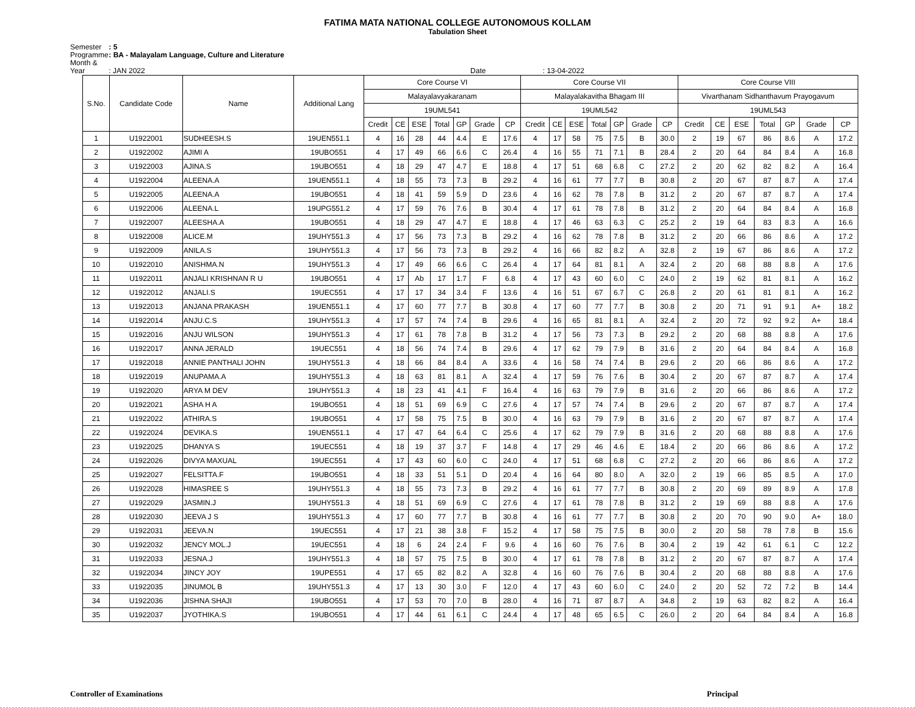FATIMA MATA NATIONAL COLLEGE AUTONOMOUS KOLLAM
Tabulation Sheet
Semester : 5
Programme : BA - Malayalam Language, Culture and Literature
Month & Year : JAN 2022 Date : 13-04-2022
| S.No. | Candidate Code | Name | Additional Lang | Core Course VI | | | | | | | Core Course VII | | | | | | | Core Course VIII | | | | | | |
| --- | --- | --- | --- | --- | --- | --- | --- | --- | --- | --- | --- | --- | --- | --- | --- | --- | --- | --- | --- | --- | --- | --- | --- | --- |
| | | | | Malayalavyakaranam | | | | | | | Malayalakavitha Bhagam III | | | | | | | Vivarthanam Sidhanthavum Prayogavum | | | | | | |
| | | | | 19UML541 | | | | | | | 19UML542 | | | | | | | 19UML543 | | | | | | |
| | | | | Credit | CE | ESE | Total | GP | Grade | CP | Credit | CE | ESE | Total | GP | Grade | CP | Credit | CE | ESE | Total | GP | Grade | CP |
| 1 | U1922001 | SUDHEESH.S | 19UEN551.1 | 4 | 16 | 28 | 44 | 4.4 | E | 17.6 | 4 | 17 | 58 | 75 | 7.5 | B | 30.0 | 2 | 19 | 67 | 86 | 8.6 | A | 17.2 |
| 2 | U1922002 | AJIMI A | 19UBO551 | 4 | 17 | 49 | 66 | 6.6 | C | 26.4 | 4 | 16 | 55 | 71 | 7.1 | B | 28.4 | 2 | 20 | 64 | 84 | 8.4 | A | 16.8 |
| 3 | U1922003 | AJINA.S | 19UBO551 | 4 | 18 | 29 | 47 | 4.7 | E | 18.8 | 4 | 17 | 51 | 68 | 6.8 | C | 27.2 | 2 | 20 | 62 | 82 | 8.2 | A | 16.4 |
| 4 | U1922004 | ALEENA.A | 19UEN551.1 | 4 | 18 | 55 | 73 | 7.3 | B | 29.2 | 4 | 16 | 61 | 77 | 7.7 | B | 30.8 | 2 | 20 | 67 | 87 | 8.7 | A | 17.4 |
| 5 | U1922005 | ALEENA.A | 19UBO551 | 4 | 18 | 41 | 59 | 5.9 | D | 23.6 | 4 | 16 | 62 | 78 | 7.8 | B | 31.2 | 2 | 20 | 67 | 87 | 8.7 | A | 17.4 |
| 6 | U1922006 | ALEENA.L | 19UPG551.2 | 4 | 17 | 59 | 76 | 7.6 | B | 30.4 | 4 | 17 | 61 | 78 | 7.8 | B | 31.2 | 2 | 20 | 64 | 84 | 8.4 | A | 16.8 |
| 7 | U1922007 | ALEESHA.A | 19UBO551 | 4 | 18 | 29 | 47 | 4.7 | E | 18.8 | 4 | 17 | 46 | 63 | 6.3 | C | 25.2 | 2 | 19 | 64 | 83 | 8.3 | A | 16.6 |
| 8 | U1922008 | ALICE.M | 19UHY551.3 | 4 | 17 | 56 | 73 | 7.3 | B | 29.2 | 4 | 16 | 62 | 78 | 7.8 | B | 31.2 | 2 | 20 | 66 | 86 | 8.6 | A | 17.2 |
| 9 | U1922009 | ANILA.S | 19UHY551.3 | 4 | 17 | 56 | 73 | 7.3 | B | 29.2 | 4 | 16 | 66 | 82 | 8.2 | A | 32.8 | 2 | 19 | 67 | 86 | 8.6 | A | 17.2 |
| 10 | U1922010 | ANISHMA.N | 19UHY551.3 | 4 | 17 | 49 | 66 | 6.6 | C | 26.4 | 4 | 17 | 64 | 81 | 8.1 | A | 32.4 | 2 | 20 | 68 | 88 | 8.8 | A | 17.6 |
| 11 | U1922011 | ANJALI KRISHNAN R U | 19UBO551 | 4 | 17 | Ab | 17 | 1.7 | F | 6.8 | 4 | 17 | 43 | 60 | 6.0 | C | 24.0 | 2 | 19 | 62 | 81 | 8.1 | A | 16.2 |
| 12 | U1922012 | ANJALI.S | 19UEC551 | 4 | 17 | 17 | 34 | 3.4 | F | 13.6 | 4 | 16 | 51 | 67 | 6.7 | C | 26.8 | 2 | 20 | 61 | 81 | 8.1 | A | 16.2 |
| 13 | U1922013 | ANJANA PRAKASH | 19UEN551.1 | 4 | 17 | 60 | 77 | 7.7 | B | 30.8 | 4 | 17 | 60 | 77 | 7.7 | B | 30.8 | 2 | 20 | 71 | 91 | 9.1 | A+ | 18.2 |
| 14 | U1922014 | ANJU.C.S | 19UHY551.3 | 4 | 17 | 57 | 74 | 7.4 | B | 29.6 | 4 | 16 | 65 | 81 | 8.1 | A | 32.4 | 2 | 20 | 72 | 92 | 9.2 | A+ | 18.4 |
| 15 | U1922016 | ANJU WILSON | 19UHY551.3 | 4 | 17 | 61 | 78 | 7.8 | B | 31.2 | 4 | 17 | 56 | 73 | 7.3 | B | 29.2 | 2 | 20 | 68 | 88 | 8.8 | A | 17.6 |
| 16 | U1922017 | ANNA JERALD | 19UEC551 | 4 | 18 | 56 | 74 | 7.4 | B | 29.6 | 4 | 17 | 62 | 79 | 7.9 | B | 31.6 | 2 | 20 | 64 | 84 | 8.4 | A | 16.8 |
| 17 | U1922018 | ANNIE PANTHALI JOHN | 19UHY551.3 | 4 | 18 | 66 | 84 | 8.4 | A | 33.6 | 4 | 16 | 58 | 74 | 7.4 | B | 29.6 | 2 | 20 | 66 | 86 | 8.6 | A | 17.2 |
| 18 | U1922019 | ANUPAMA.A | 19UHY551.3 | 4 | 18 | 63 | 81 | 8.1 | A | 32.4 | 4 | 17 | 59 | 76 | 7.6 | B | 30.4 | 2 | 20 | 67 | 87 | 8.7 | A | 17.4 |
| 19 | U1922020 | ARYA M DEV | 19UHY551.3 | 4 | 18 | 23 | 41 | 4.1 | F | 16.4 | 4 | 16 | 63 | 79 | 7.9 | B | 31.6 | 2 | 20 | 66 | 86 | 8.6 | A | 17.2 |
| 20 | U1922021 | ASHA H A | 19UBO551 | 4 | 18 | 51 | 69 | 6.9 | C | 27.6 | 4 | 17 | 57 | 74 | 7.4 | B | 29.6 | 2 | 20 | 67 | 87 | 8.7 | A | 17.4 |
| 21 | U1922022 | ATHIRA.S | 19UBO551 | 4 | 17 | 58 | 75 | 7.5 | B | 30.0 | 4 | 16 | 63 | 79 | 7.9 | B | 31.6 | 2 | 20 | 67 | 87 | 8.7 | A | 17.4 |
| 22 | U1922024 | DEVIKA.S | 19UEN551.1 | 4 | 17 | 47 | 64 | 6.4 | C | 25.6 | 4 | 17 | 62 | 79 | 7.9 | B | 31.6 | 2 | 20 | 68 | 88 | 8.8 | A | 17.6 |
| 23 | U1922025 | DHANYA S | 19UEC551 | 4 | 18 | 19 | 37 | 3.7 | F | 14.8 | 4 | 17 | 29 | 46 | 4.6 | E | 18.4 | 2 | 20 | 66 | 86 | 8.6 | A | 17.2 |
| 24 | U1922026 | DIVYA MAXUAL | 19UEC551 | 4 | 17 | 43 | 60 | 6.0 | C | 24.0 | 4 | 17 | 51 | 68 | 6.8 | C | 27.2 | 2 | 20 | 66 | 86 | 8.6 | A | 17.2 |
| 25 | U1922027 | FELSITTA.F | 19UBO551 | 4 | 18 | 33 | 51 | 5.1 | D | 20.4 | 4 | 16 | 64 | 80 | 8.0 | A | 32.0 | 2 | 19 | 66 | 85 | 8.5 | A | 17.0 |
| 26 | U1922028 | HIMASREE S | 19UHY551.3 | 4 | 18 | 55 | 73 | 7.3 | B | 29.2 | 4 | 16 | 61 | 77 | 7.7 | B | 30.8 | 2 | 20 | 69 | 89 | 8.9 | A | 17.8 |
| 27 | U1922029 | JASMIN.J | 19UHY551.3 | 4 | 18 | 51 | 69 | 6.9 | C | 27.6 | 4 | 17 | 61 | 78 | 7.8 | B | 31.2 | 2 | 19 | 69 | 88 | 8.8 | A | 17.6 |
| 28 | U1922030 | JEEVA J S | 19UHY551.3 | 4 | 17 | 60 | 77 | 7.7 | B | 30.8 | 4 | 16 | 61 | 77 | 7.7 | B | 30.8 | 2 | 20 | 70 | 90 | 9.0 | A+ | 18.0 |
| 29 | U1922031 | JEEVA.N | 19UEC551 | 4 | 17 | 21 | 38 | 3.8 | F | 15.2 | 4 | 17 | 58 | 75 | 7.5 | B | 30.0 | 2 | 20 | 58 | 78 | 7.8 | B | 15.6 |
| 30 | U1922032 | JENCY MOL.J | 19UEC551 | 4 | 18 | 6 | 24 | 2.4 | F | 9.6 | 4 | 16 | 60 | 76 | 7.6 | B | 30.4 | 2 | 19 | 42 | 61 | 6.1 | C | 12.2 |
| 31 | U1922033 | JESNA.J | 19UHY551.3 | 4 | 18 | 57 | 75 | 7.5 | B | 30.0 | 4 | 17 | 61 | 78 | 7.8 | B | 31.2 | 2 | 20 | 67 | 87 | 8.7 | A | 17.4 |
| 32 | U1922034 | JINCY JOY | 19UPE551 | 4 | 17 | 65 | 82 | 8.2 | A | 32.8 | 4 | 16 | 60 | 76 | 7.6 | B | 30.4 | 2 | 20 | 68 | 88 | 8.8 | A | 17.6 |
| 33 | U1922035 | JINUMOL B | 19UHY551.3 | 4 | 17 | 13 | 30 | 3.0 | F | 12.0 | 4 | 17 | 43 | 60 | 6.0 | C | 24.0 | 2 | 20 | 52 | 72 | 7.2 | B | 14.4 |
| 34 | U1922036 | JISHNA SHAJI | 19UBO551 | 4 | 17 | 53 | 70 | 7.0 | B | 28.0 | 4 | 16 | 71 | 87 | 8.7 | A | 34.8 | 2 | 19 | 63 | 82 | 8.2 | A | 16.4 |
| 35 | U1922037 | JYOTHIKA.S | 19UBO551 | 4 | 17 | 44 | 61 | 6.1 | C | 24.4 | 4 | 17 | 48 | 65 | 6.5 | C | 26.0 | 2 | 20 | 64 | 84 | 8.4 | A | 16.8 |
Controller of Examinations Principal